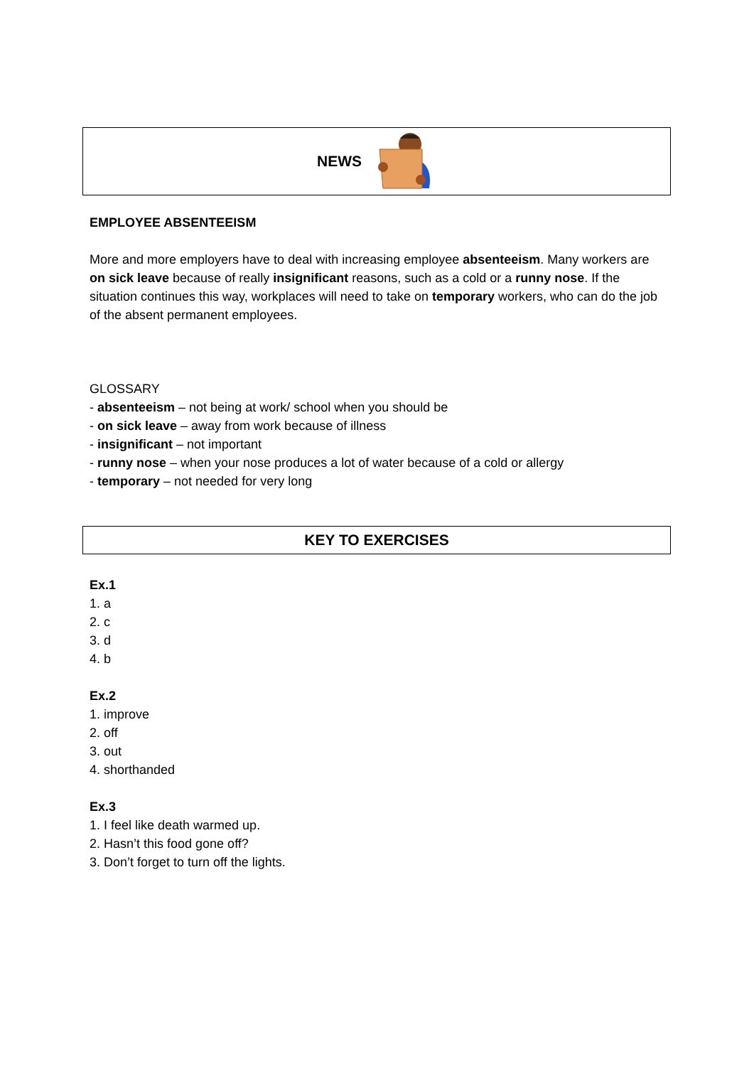NEWS
EMPLOYEE ABSENTEEISM
More and more employers have to deal with increasing employee absenteeism. Many workers are on sick leave because of really insignificant reasons, such as a cold or a runny nose. If the situation continues this way, workplaces will need to take on temporary workers, who can do the job of the absent permanent employees.
GLOSSARY
- absenteeism – not being at work/ school when you should be
- on sick leave – away from work because of illness
- insignificant – not important
- runny nose – when your nose produces a lot of water because of a cold or allergy
- temporary – not needed for very long
KEY TO EXERCISES
Ex.1
1. a
2. c
3. d
4. b
Ex.2
1. improve
2. off
3. out
4. shorthanded
Ex.3
1. I feel like death warmed up.
2. Hasn’t this food gone off?
3. Don’t forget to turn off the lights.